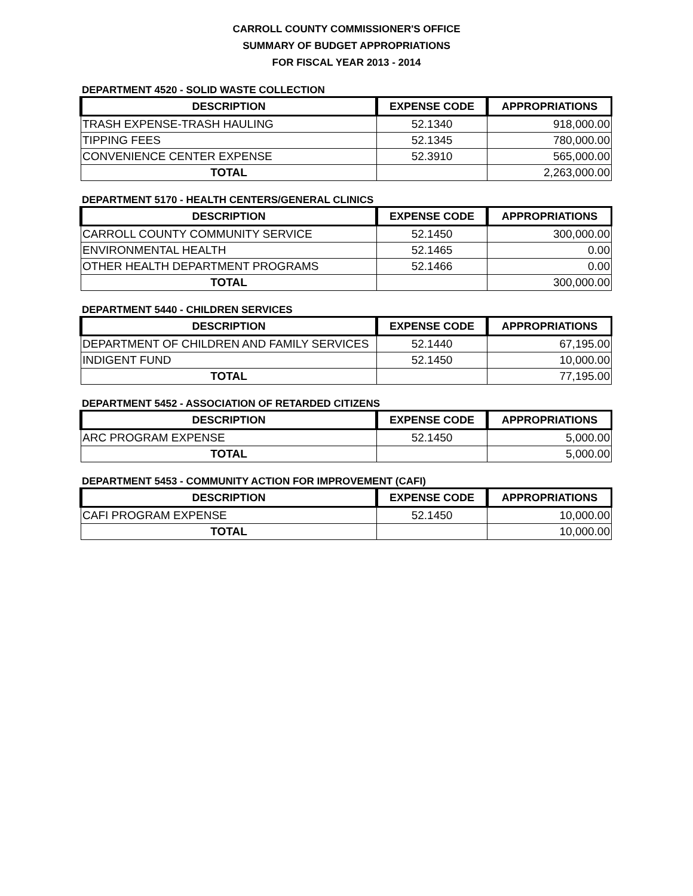CARROLL COUNTY COMMISSIONER'S OFFICE
SUMMARY OF BUDGET APPROPRIATIONS
FOR FISCAL YEAR 2013 - 2014
DEPARTMENT 4520 - SOLID WASTE COLLECTION
| DESCRIPTION | EXPENSE CODE | APPROPRIATIONS |
| --- | --- | --- |
| TRASH EXPENSE-TRASH HAULING | 52.1340 | 918,000.00 |
| TIPPING FEES | 52.1345 | 780,000.00 |
| CONVENIENCE CENTER EXPENSE | 52.3910 | 565,000.00 |
| TOTAL | | 2,263,000.00 |
DEPARTMENT 5170 - HEALTH CENTERS/GENERAL CLINICS
| DESCRIPTION | EXPENSE CODE | APPROPRIATIONS |
| --- | --- | --- |
| CARROLL COUNTY COMMUNITY SERVICE | 52.1450 | 300,000.00 |
| ENVIRONMENTAL HEALTH | 52.1465 | 0.00 |
| OTHER HEALTH DEPARTMENT PROGRAMS | 52.1466 | 0.00 |
| TOTAL | | 300,000.00 |
DEPARTMENT 5440 - CHILDREN SERVICES
| DESCRIPTION | EXPENSE CODE | APPROPRIATIONS |
| --- | --- | --- |
| DEPARTMENT OF CHILDREN AND FAMILY SERVICES | 52.1440 | 67,195.00 |
| INDIGENT FUND | 52.1450 | 10,000.00 |
| TOTAL | | 77,195.00 |
DEPARTMENT 5452 - ASSOCIATION OF RETARDED CITIZENS
| DESCRIPTION | EXPENSE CODE | APPROPRIATIONS |
| --- | --- | --- |
| ARC PROGRAM EXPENSE | 52.1450 | 5,000.00 |
| TOTAL | | 5,000.00 |
DEPARTMENT 5453 - COMMUNITY ACTION FOR IMPROVEMENT (CAFI)
| DESCRIPTION | EXPENSE CODE | APPROPRIATIONS |
| --- | --- | --- |
| CAFI PROGRAM EXPENSE | 52.1450 | 10,000.00 |
| TOTAL | | 10,000.00 |